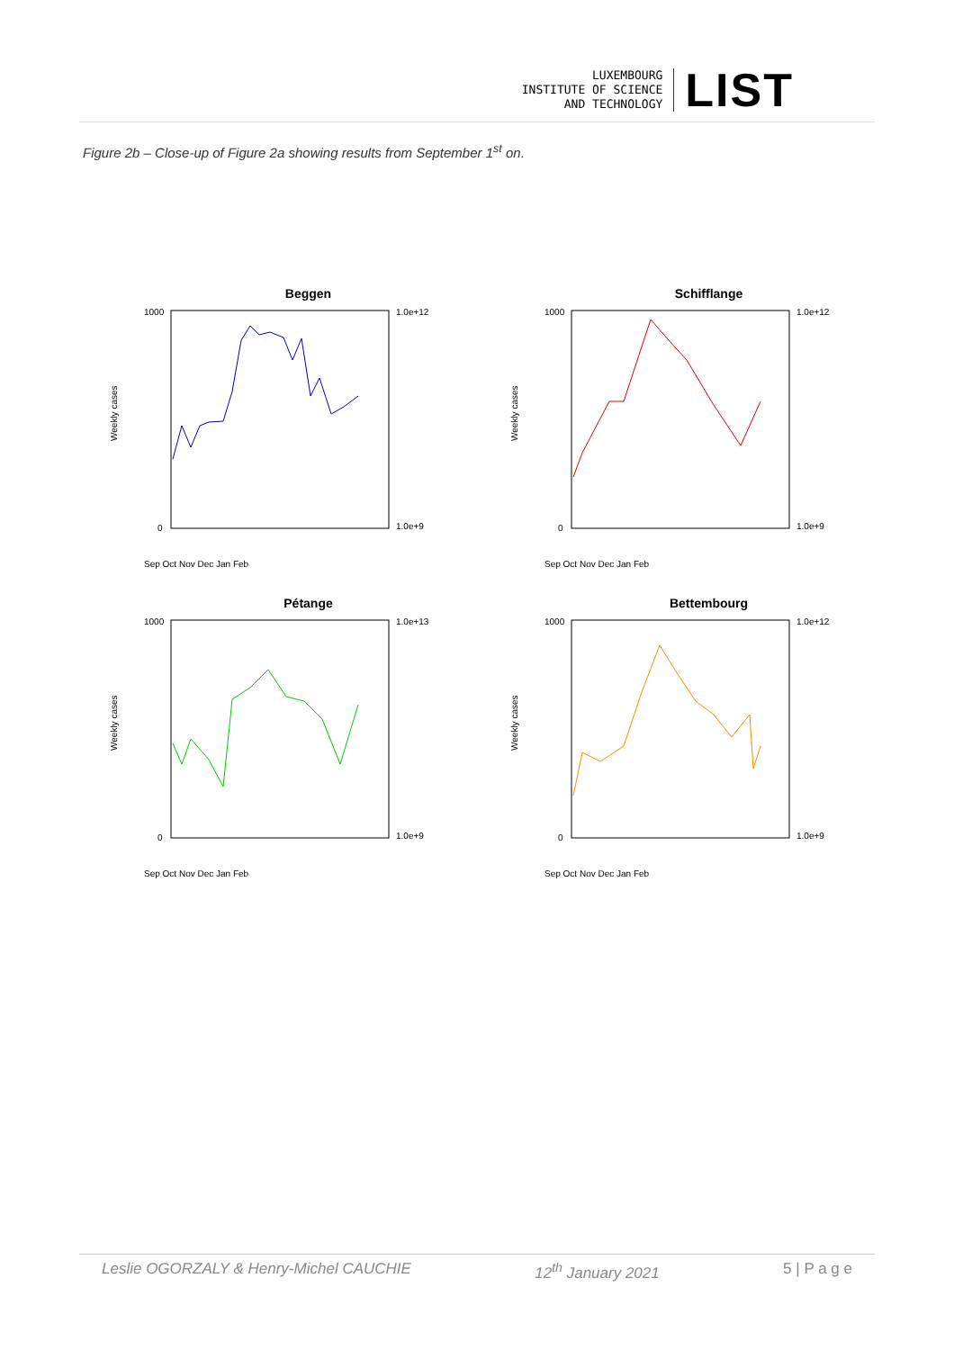LUXEMBOURG
INSTITUTE OF SCIENCE
AND TECHNOLOGY
LIST
Figure 2b – Close-up of Figure 2a showing results from September 1<sup>st</sup> on.
Beggen
Weekly cases
1.0e+12
1.0e+9
1000
0
Sep Oct Nov Dec Jan Feb
Schifflange
Weekly cases
1.0e+12
1.0e+9
1000
0
Sep Oct Nov Dec Jan Feb
Pétange
Weekly cases
1.0e+13
1.0e+9
1000
0
Sep Oct Nov Dec Jan Feb
Bettembourg
Weekly cases
1.0e+12
1.0e+9
1000
0
Sep Oct Nov Dec Jan Feb
Leslie OGORZALY & Henry-Michel CAUCHIE 12<sup>th</sup> January 2021 5 | P a g e